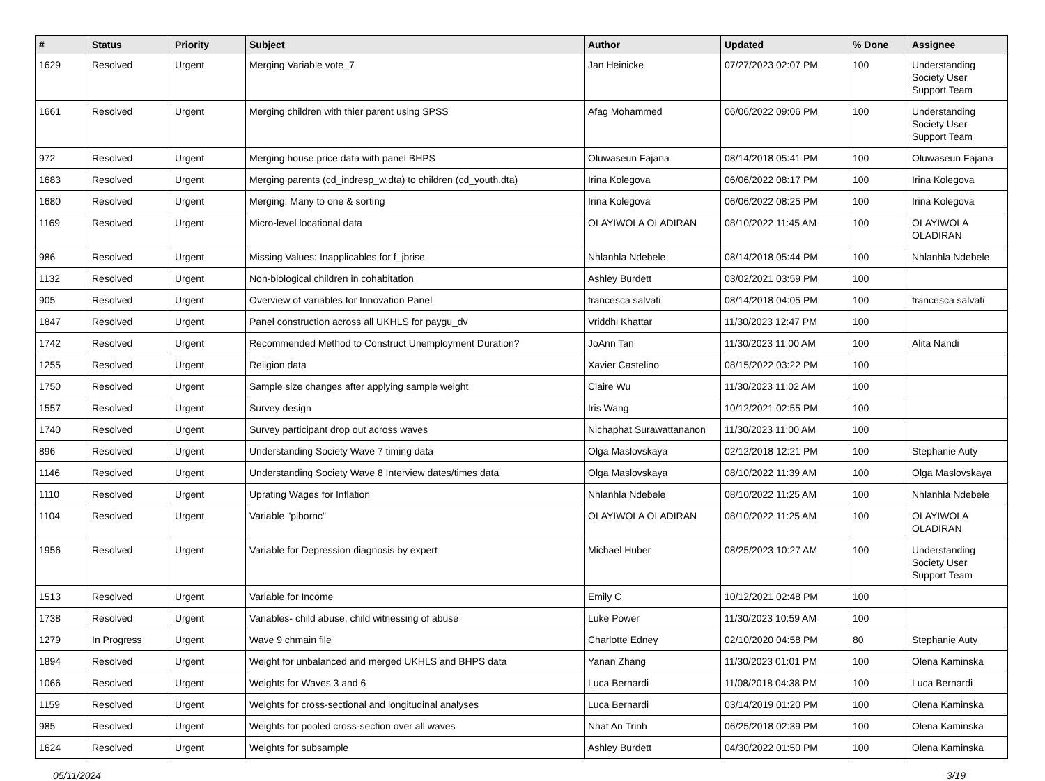| # | Status | Priority | Subject | Author | Updated | % Done | Assignee |
| --- | --- | --- | --- | --- | --- | --- | --- |
| 1629 | Resolved | Urgent | Merging Variable vote_7 | Jan Heinicke | 07/27/2023 02:07 PM | 100 | Understanding Society User Support Team |
| 1661 | Resolved | Urgent | Merging children with thier parent using SPSS | Afag Mohammed | 06/06/2022 09:06 PM | 100 | Understanding Society User Support Team |
| 972 | Resolved | Urgent | Merging house price data with panel BHPS | Oluwaseun Fajana | 08/14/2018 05:41 PM | 100 | Oluwaseun Fajana |
| 1683 | Resolved | Urgent | Merging parents (cd_indresp_w.dta) to children (cd_youth.dta) | Irina Kolegova | 06/06/2022 08:17 PM | 100 | Irina Kolegova |
| 1680 | Resolved | Urgent | Merging: Many to one & sorting | Irina Kolegova | 06/06/2022 08:25 PM | 100 | Irina Kolegova |
| 1169 | Resolved | Urgent | Micro-level locational data | OLAYIWOLA OLADIRAN | 08/10/2022 11:45 AM | 100 | OLAYIWOLA OLADIRAN |
| 986 | Resolved | Urgent | Missing Values: Inapplicables for f_jbrise | Nhlanhla Ndebele | 08/14/2018 05:44 PM | 100 | Nhlanhla Ndebele |
| 1132 | Resolved | Urgent | Non-biological children in cohabitation | Ashley Burdett | 03/02/2021 03:59 PM | 100 | |
| 905 | Resolved | Urgent | Overview of variables for Innovation Panel | francesca salvati | 08/14/2018 04:05 PM | 100 | francesca salvati |
| 1847 | Resolved | Urgent | Panel construction across all UKHLS for paygu_dv | Vriddhi Khattar | 11/30/2023 12:47 PM | 100 | |
| 1742 | Resolved | Urgent | Recommended Method to Construct Unemployment Duration? | JoAnn Tan | 11/30/2023 11:00 AM | 100 | Alita Nandi |
| 1255 | Resolved | Urgent | Religion data | Xavier Castelino | 08/15/2022 03:22 PM | 100 | |
| 1750 | Resolved | Urgent | Sample size changes after applying sample weight | Claire Wu | 11/30/2023 11:02 AM | 100 | |
| 1557 | Resolved | Urgent | Survey design | Iris Wang | 10/12/2021 02:55 PM | 100 | |
| 1740 | Resolved | Urgent | Survey participant drop out across waves | Nichaphat Surawattananon | 11/30/2023 11:00 AM | 100 | |
| 896 | Resolved | Urgent | Understanding Society Wave 7 timing data | Olga Maslovskaya | 02/12/2018 12:21 PM | 100 | Stephanie Auty |
| 1146 | Resolved | Urgent | Understanding Society Wave 8 Interview dates/times data | Olga Maslovskaya | 08/10/2022 11:39 AM | 100 | Olga Maslovskaya |
| 1110 | Resolved | Urgent | Uprating Wages for Inflation | Nhlanhla Ndebele | 08/10/2022 11:25 AM | 100 | Nhlanhla Ndebele |
| 1104 | Resolved | Urgent | Variable "plbornc" | OLAYIWOLA OLADIRAN | 08/10/2022 11:25 AM | 100 | OLAYIWOLA OLADIRAN |
| 1956 | Resolved | Urgent | Variable for Depression diagnosis by expert | Michael Huber | 08/25/2023 10:27 AM | 100 | Understanding Society User Support Team |
| 1513 | Resolved | Urgent | Variable for Income | Emily C | 10/12/2021 02:48 PM | 100 | |
| 1738 | Resolved | Urgent | Variables- child abuse, child witnessing of abuse | Luke Power | 11/30/2023 10:59 AM | 100 | |
| 1279 | In Progress | Urgent | Wave 9 chmain file | Charlotte Edney | 02/10/2020 04:58 PM | 80 | Stephanie Auty |
| 1894 | Resolved | Urgent | Weight for unbalanced and merged UKHLS and BHPS data | Yanan Zhang | 11/30/2023 01:01 PM | 100 | Olena Kaminska |
| 1066 | Resolved | Urgent | Weights for Waves 3 and 6 | Luca Bernardi | 11/08/2018 04:38 PM | 100 | Luca Bernardi |
| 1159 | Resolved | Urgent | Weights for cross-sectional and longitudinal analyses | Luca Bernardi | 03/14/2019 01:20 PM | 100 | Olena Kaminska |
| 985 | Resolved | Urgent | Weights for pooled cross-section over all waves | Nhat An Trinh | 06/25/2018 02:39 PM | 100 | Olena Kaminska |
| 1624 | Resolved | Urgent | Weights for subsample | Ashley Burdett | 04/30/2022 01:50 PM | 100 | Olena Kaminska |
05/11/2024 3/19